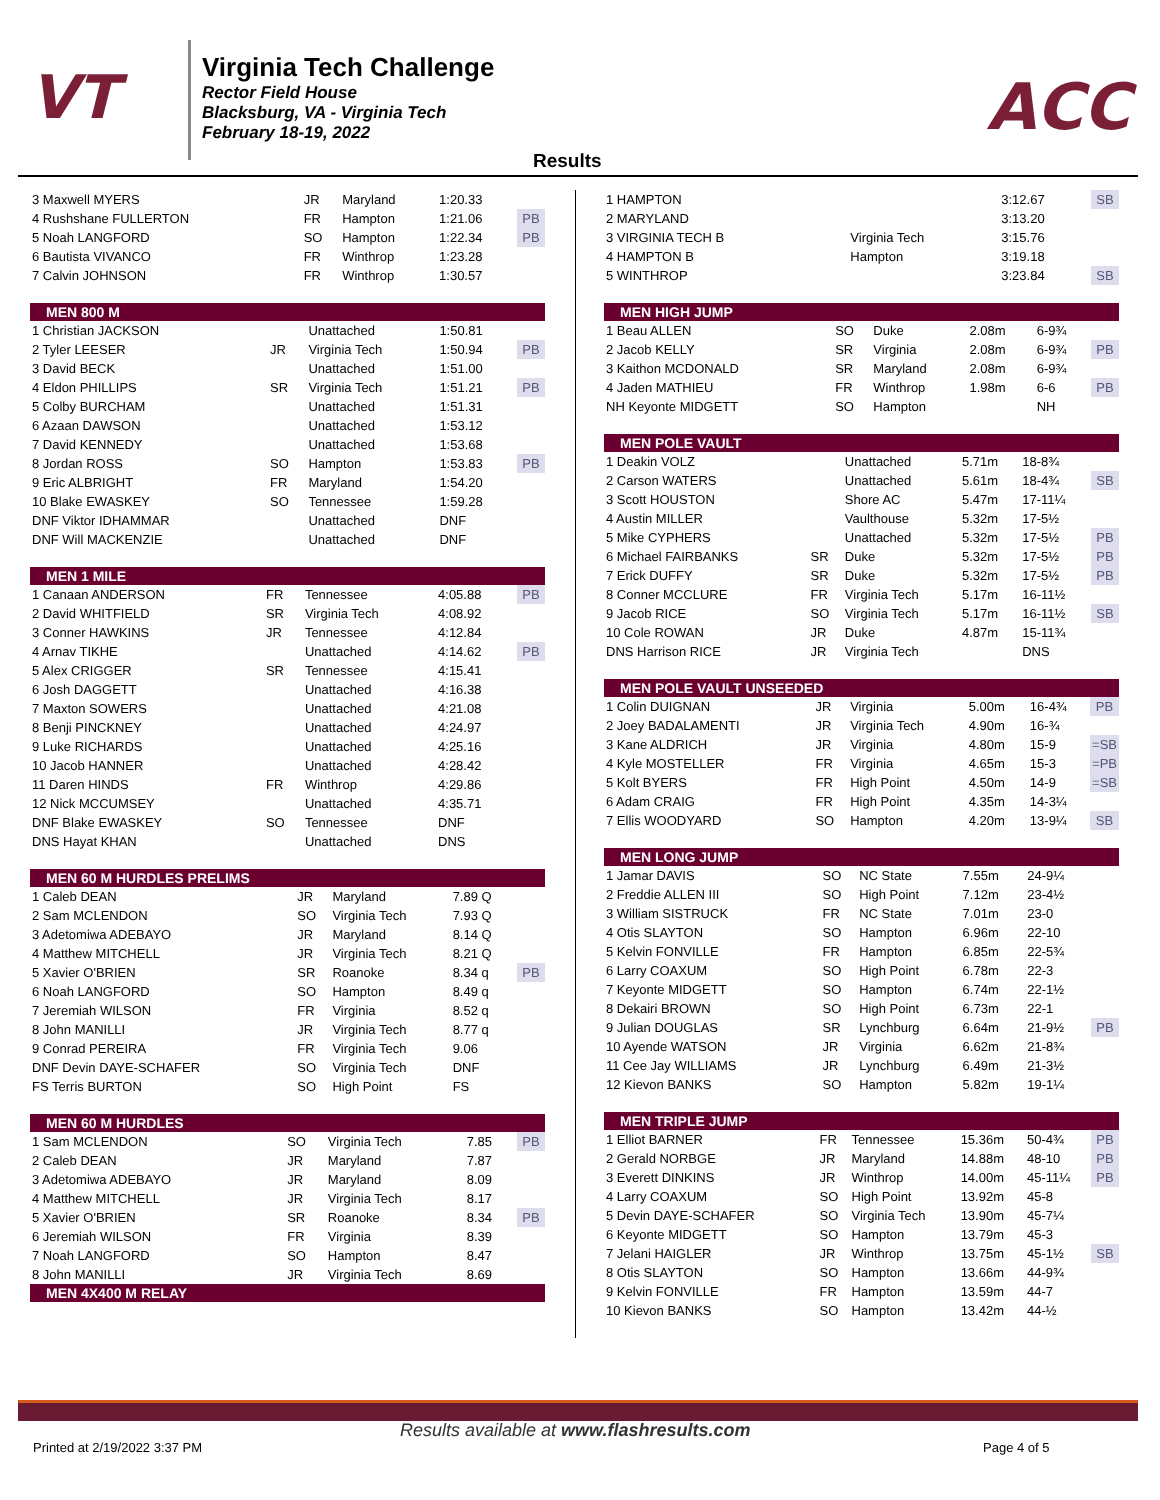VT
Virginia Tech Challenge
Rector Field House
Blacksburg, VA - Virginia Tech
February 18-19, 2022
ACC
Results
| 3 Maxwell MYERS | JR | Maryland | 1:20.33 | |
| 4 Rushshane FULLERTON | FR | Hampton | 1:21.06 | PB |
| 5 Noah LANGFORD | SO | Hampton | 1:22.34 | PB |
| 6 Bautista VIVANCO | FR | Winthrop | 1:23.28 | |
| 7 Calvin JOHNSON | FR | Winthrop | 1:30.57 | |
| MEN 800 M | | | | |
| --- | --- | --- | --- | --- |
| 1 Christian JACKSON | | Unattached | 1:50.81 | |
| 2 Tyler LEESER | JR | Virginia Tech | 1:50.94 | PB |
| 3 David BECK | | Unattached | 1:51.00 | |
| 4 Eldon PHILLIPS | SR | Virginia Tech | 1:51.21 | PB |
| 5 Colby BURCHAM | | Unattached | 1:51.31 | |
| 6 Azaan DAWSON | | Unattached | 1:53.12 | |
| 7 David KENNEDY | | Unattached | 1:53.68 | |
| 8 Jordan ROSS | SO | Hampton | 1:53.83 | PB |
| 9 Eric ALBRIGHT | FR | Maryland | 1:54.20 | |
| 10 Blake EWASKEY | SO | Tennessee | 1:59.28 | |
| DNF Viktor IDHAMMAR | | Unattached | DNF | |
| DNF Will MACKENZIE | | Unattached | DNF | |
| MEN 1 MILE | | | | |
| --- | --- | --- | --- | --- |
| 1 Canaan ANDERSON | FR | Tennessee | 4:05.88 | PB |
| 2 David WHITFIELD | SR | Virginia Tech | 4:08.92 | |
| 3 Conner HAWKINS | JR | Tennessee | 4:12.84 | |
| 4 Arnav TIKHE | | Unattached | 4:14.62 | PB |
| 5 Alex CRIGGER | SR | Tennessee | 4:15.41 | |
| 6 Josh DAGGETT | | Unattached | 4:16.38 | |
| 7 Maxton SOWERS | | Unattached | 4:21.08 | |
| 8 Benji PINCKNEY | | Unattached | 4:24.97 | |
| 9 Luke RICHARDS | | Unattached | 4:25.16 | |
| 10 Jacob HANNER | | Unattached | 4:28.42 | |
| 11 Daren HINDS | FR | Winthrop | 4:29.86 | |
| 12 Nick MCCUMSEY | | Unattached | 4:35.71 | |
| DNF Blake EWASKEY | SO | Tennessee | DNF | |
| DNS Hayat KHAN | | Unattached | DNS | |
| MEN 60 M HURDLES PRELIMS | | | | |
| --- | --- | --- | --- | --- |
| 1 Caleb DEAN | JR | Maryland | 7.89 Q | |
| 2 Sam MCLENDON | SO | Virginia Tech | 7.93 Q | |
| 3 Adetomiwa ADEBAYO | JR | Maryland | 8.14 Q | |
| 4 Matthew MITCHELL | JR | Virginia Tech | 8.21 Q | |
| 5 Xavier O'BRIEN | SR | Roanoke | 8.34 q | PB |
| 6 Noah LANGFORD | SO | Hampton | 8.49 q | |
| 7 Jeremiah WILSON | FR | Virginia | 8.52 q | |
| 8 John MANILLI | JR | Virginia Tech | 8.77 q | |
| 9 Conrad PEREIRA | FR | Virginia Tech | 9.06 | |
| DNF Devin DAYE-SCHAFER | SO | Virginia Tech | DNF | |
| FS Terris BURTON | SO | High Point | FS | |
| MEN 60 M HURDLES | | | | |
| --- | --- | --- | --- | --- |
| 1 Sam MCLENDON | SO | Virginia Tech | 7.85 | PB |
| 2 Caleb DEAN | JR | Maryland | 7.87 | |
| 3 Adetomiwa ADEBAYO | JR | Maryland | 8.09 | |
| 4 Matthew MITCHELL | JR | Virginia Tech | 8.17 | |
| 5 Xavier O'BRIEN | SR | Roanoke | 8.34 | PB |
| 6 Jeremiah WILSON | FR | Virginia | 8.39 | |
| 7 Noah LANGFORD | SO | Hampton | 8.47 | |
| 8 John MANILLI | JR | Virginia Tech | 8.69 | |
| MEN 4X400 M RELAY | | | | |
| 1 HAMPTON | | | 3:12.67 | SB |
| 2 MARYLAND | | | 3:13.20 | |
| 3 VIRGINIA TECH B | | Virginia Tech | 3:15.76 | |
| 4 HAMPTON B | | Hampton | 3:19.18 | |
| 5 WINTHROP | | | 3:23.84 | SB |
| MEN HIGH JUMP | | | | | |
| --- | --- | --- | --- | --- | --- |
| 1 Beau ALLEN | SO | Duke | 2.08m | 6-9¾ | |
| 2 Jacob KELLY | SR | Virginia | 2.08m | 6-9¾ | PB |
| 3 Kaithon MCDONALD | SR | Maryland | 2.08m | 6-9¾ | |
| 4 Jaden MATHIEU | FR | Winthrop | 1.98m | 6-6 | PB |
| NH Keyonte MIDGETT | SO | Hampton | | NH | |
| MEN POLE VAULT | | | | | |
| --- | --- | --- | --- | --- | --- |
| 1 Deakin VOLZ | | Unattached | 5.71m | 18-8¾ | |
| 2 Carson WATERS | | Unattached | 5.61m | 18-4¾ | SB |
| 3 Scott HOUSTON | | Shore AC | 5.47m | 17-11¼ | |
| 4 Austin MILLER | | Vaulthouse | 5.32m | 17-5½ | |
| 5 Mike CYPHERS | | Unattached | 5.32m | 17-5½ | PB |
| 6 Michael FAIRBANKS | SR | Duke | 5.32m | 17-5½ | PB |
| 7 Erick DUFFY | SR | Duke | 5.32m | 17-5½ | PB |
| 8 Conner MCCLURE | FR | Virginia Tech | 5.17m | 16-11½ | |
| 9 Jacob RICE | SO | Virginia Tech | 5.17m | 16-11½ | SB |
| 10 Cole ROWAN | JR | Duke | 4.87m | 15-11¾ | |
| DNS Harrison RICE | JR | Virginia Tech | | DNS | |
| MEN POLE VAULT UNSEEDED | | | | | |
| --- | --- | --- | --- | --- | --- |
| 1 Colin DUIGNAN | JR | Virginia | 5.00m | 16-4¾ | PB |
| 2 Joey BADALAMENTI | JR | Virginia Tech | 4.90m | 16-¾ | |
| 3 Kane ALDRICH | JR | Virginia | 4.80m | 15-9 | =SB |
| 4 Kyle MOSTELLER | FR | Virginia | 4.65m | 15-3 | =PB |
| 5 Kolt BYERS | FR | High Point | 4.50m | 14-9 | =SB |
| 6 Adam CRAIG | FR | High Point | 4.35m | 14-3¼ | |
| 7 Ellis WOODYARD | SO | Hampton | 4.20m | 13-9¼ | SB |
| MEN LONG JUMP | | | | | |
| --- | --- | --- | --- | --- | --- |
| 1 Jamar DAVIS | SO | NC State | 7.55m | 24-9¼ | |
| 2 Freddie ALLEN III | SO | High Point | 7.12m | 23-4½ | |
| 3 William SISTRUCK | FR | NC State | 7.01m | 23-0 | |
| 4 Otis SLAYTON | SO | Hampton | 6.96m | 22-10 | |
| 5 Kelvin FONVILLE | FR | Hampton | 6.85m | 22-5¾ | |
| 6 Larry COAXUM | SO | High Point | 6.78m | 22-3 | |
| 7 Keyonte MIDGETT | SO | Hampton | 6.74m | 22-1½ | |
| 8 Dekairi BROWN | SO | High Point | 6.73m | 22-1 | |
| 9 Julian DOUGLAS | SR | Lynchburg | 6.64m | 21-9½ | PB |
| 10 Ayende WATSON | JR | Virginia | 6.62m | 21-8¾ | |
| 11 Cee Jay WILLIAMS | JR | Lynchburg | 6.49m | 21-3½ | |
| 12 Kievon BANKS | SO | Hampton | 5.82m | 19-1¼ | |
| MEN TRIPLE JUMP | | | | | |
| --- | --- | --- | --- | --- | --- |
| 1 Elliot BARNER | FR | Tennessee | 15.36m | 50-4¾ | PB |
| 2 Gerald NORBGE | JR | Maryland | 14.88m | 48-10 | PB |
| 3 Everett DINKINS | JR | Winthrop | 14.00m | 45-11¼ | PB |
| 4 Larry COAXUM | SO | High Point | 13.92m | 45-8 | |
| 5 Devin DAYE-SCHAFER | SO | Virginia Tech | 13.90m | 45-7¼ | |
| 6 Keyonte MIDGETT | SO | Hampton | 13.79m | 45-3 | |
| 7 Jelani HAIGLER | JR | Winthrop | 13.75m | 45-1½ | SB |
| 8 Otis SLAYTON | SO | Hampton | 13.66m | 44-9¾ | |
| 9 Kelvin FONVILLE | FR | Hampton | 13.59m | 44-7 | |
| 10 Kievon BANKS | SO | Hampton | 13.42m | 44-½ | |
Results available at www.flashresults.com
Printed at 2/19/2022 3:37 PM Page 4 of 5